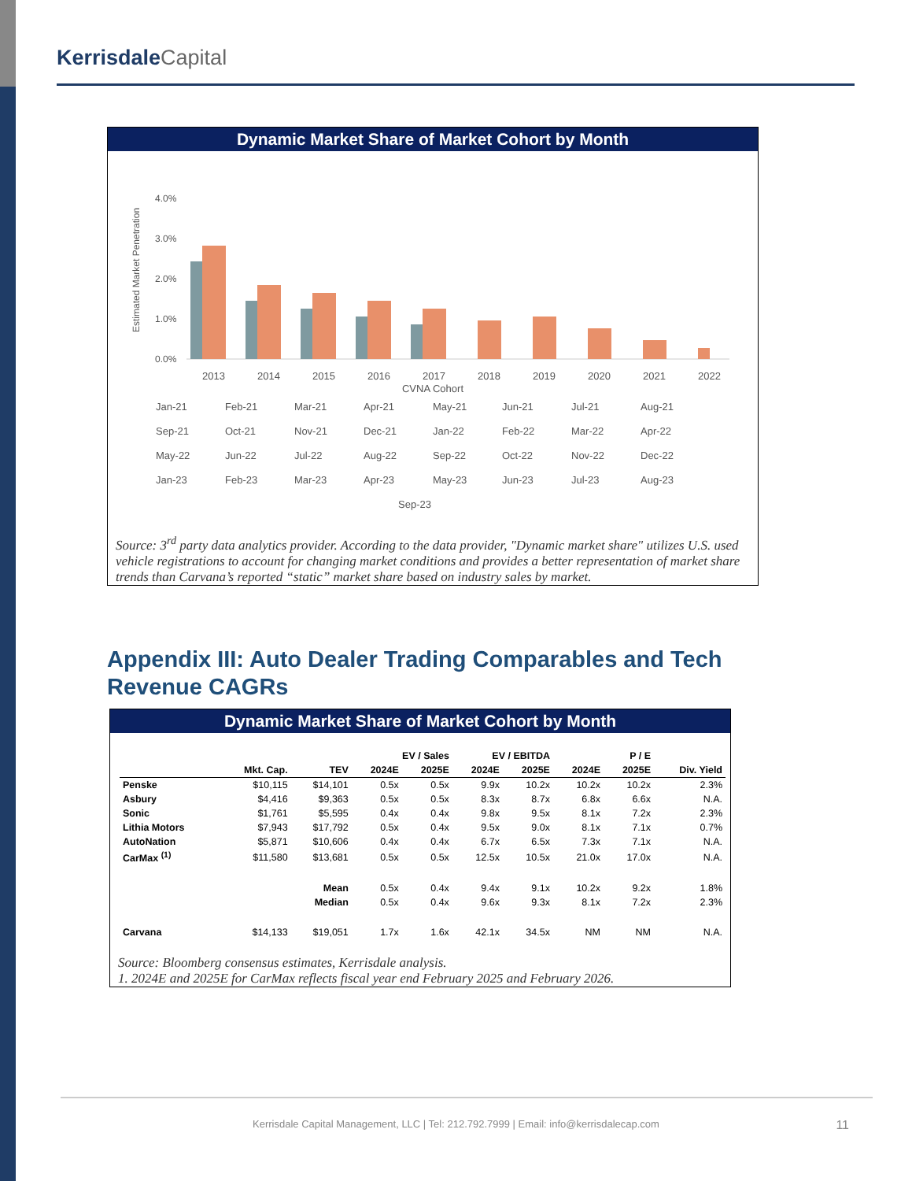Kerrisdale Capital
Dynamic Market Share of Market Cohort by Month
Estimated Market Penetration
4.0%
3.0%
2.0%
1.0%
0.0%
2013
2014
2015
2016
2017
2018
2019
2020
2021
2022
CVNA Cohort
Jan-21 Feb-21 Mar-21 Apr-21 May-21 Jun-21 Jul-21 Aug-21 Sep-21 Oct-21 Nov-21 Dec-21 Jan-22 Feb-22 Mar-22 Apr-22 May-22 Jun-22 Jul-22 Aug-22 Sep-22 Oct-22 Nov-22 Dec-22 Jan-23 Feb-23 Mar-23 Apr-23 May-23 Jun-23 Jul-23 Aug-23 Sep-23
Source: 3<sup>rd</sup> party data analytics provider. According to the data provider, "Dynamic market share" utilizes U.S. used vehicle registrations to account for changing market conditions and provides a better representation of market share trends than Carvana’s reported “static” market share based on industry sales by market.
Appendix III: Auto Dealer Trading Comparables and Tech Revenue CAGRs
Dynamic Market Share of Market Cohort by Month
| | | | EV / Sales | | EV / EBITDA | | P / E | | |
| --- | --- | --- | --- | --- | --- | --- | --- | --- | --- |
| | Mkt. Cap. | TEV | 2024E | 2025E | 2024E | 2025E | 2024E | 2025E | Div. Yield |
| Penske | $10,115 | $14,101 | 0.5x | 0.5x | 9.9x | 10.2x | 10.2x | 10.2x | 2.3% |
| Asbury | $4,416 | $9,363 | 0.5x | 0.5x | 8.3x | 8.7x | 6.8x | 6.6x | N.A. |
| Sonic | $1,761 | $5,595 | 0.4x | 0.4x | 9.8x | 9.5x | 8.1x | 7.2x | 2.3% |
| Lithia Motors | $7,943 | $17,792 | 0.5x | 0.4x | 9.5x | 9.0x | 8.1x | 7.1x | 0.7% |
| AutoNation | $5,871 | $10,606 | 0.4x | 0.4x | 6.7x | 6.5x | 7.3x | 7.1x | N.A. |
| CarMax <sup>(1)</sup> | $11,580 | $13,681 | 0.5x | 0.5x | 12.5x | 10.5x | 21.0x | 17.0x | N.A. |
| | | Mean | 0.5x | 0.4x | 9.4x | 9.1x | 10.2x | 9.2x | 1.8% |
| | | Median | 0.5x | 0.4x | 9.6x | 9.3x | 8.1x | 7.2x | 2.3% |
| Carvana | $14,133 | $19,051 | 1.7x | 1.6x | 42.1x | 34.5x | NM | NM | N.A. |
Source: Bloomberg consensus estimates, Kerrisdale analysis.
1. 2024E and 2025E for CarMax reflects fiscal year end February 2025 and February 2026.
Kerrisdale Capital Management, LLC | Tel: 212.792.7999 | Email: info@kerrisdalecap.com 11